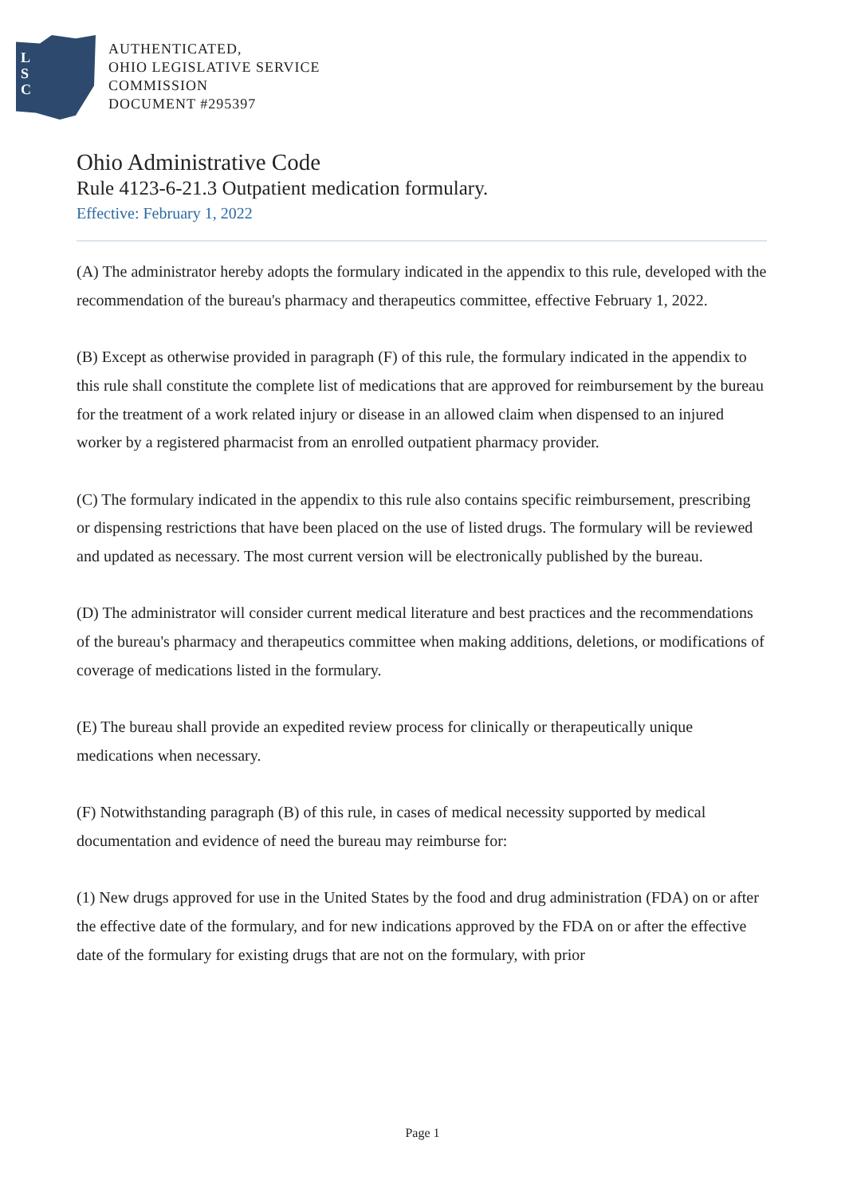L
S
C
AUTHENTICATED,
OHIO LEGISLATIVE SERVICE
COMMISSION
DOCUMENT #295397
Ohio Administrative Code
Rule 4123-6-21.3 Outpatient medication formulary.
Effective: February 1, 2022
(A) The administrator hereby adopts the formulary indicated in the appendix to this rule, developed with the recommendation of the bureau's pharmacy and therapeutics committee, effective February 1, 2022.
(B) Except as otherwise provided in paragraph (F) of this rule, the formulary indicated in the appendix to this rule shall constitute the complete list of medications that are approved for reimbursement by the bureau for the treatment of a work related injury or disease in an allowed claim when dispensed to an injured worker by a registered pharmacist from an enrolled outpatient pharmacy provider.
(C) The formulary indicated in the appendix to this rule also contains specific reimbursement, prescribing or dispensing restrictions that have been placed on the use of listed drugs. The formulary will be reviewed and updated as necessary. The most current version will be electronically published by the bureau.
(D) The administrator will consider current medical literature and best practices and the recommendations of the bureau's pharmacy and therapeutics committee when making additions, deletions, or modifications of coverage of medications listed in the formulary.
(E) The bureau shall provide an expedited review process for clinically or therapeutically unique medications when necessary.
(F) Notwithstanding paragraph (B) of this rule, in cases of medical necessity supported by medical documentation and evidence of need the bureau may reimburse for:
(1) New drugs approved for use in the United States by the food and drug administration (FDA) on or after the effective date of the formulary, and for new indications approved by the FDA on or after the effective date of the formulary for existing drugs that are not on the formulary, with prior
Page 1